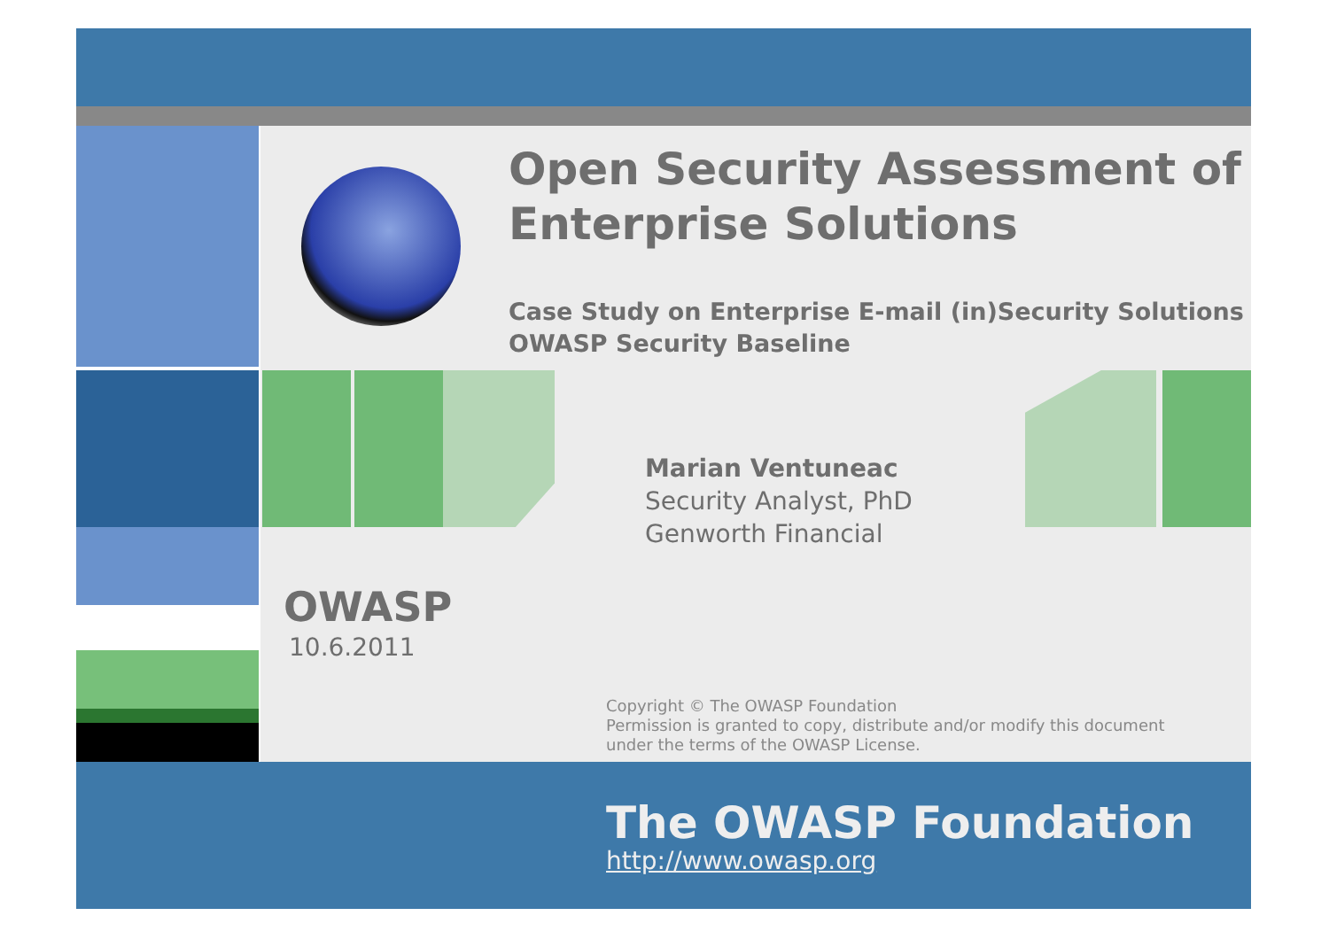Open Security Assessment of
Enterprise Solutions
Case Study on Enterprise E-mail (in)Security Solutions
OWASP Security Baseline
Marian Ventuneac
Security Analyst, PhD
Genworth Financial
OWASP
10.6.2011
Copyright © The OWASP Foundation
Permission is granted to copy, distribute and/or modify this document
under the terms of the OWASP License.
The OWASP Foundation
http://www.owasp.org